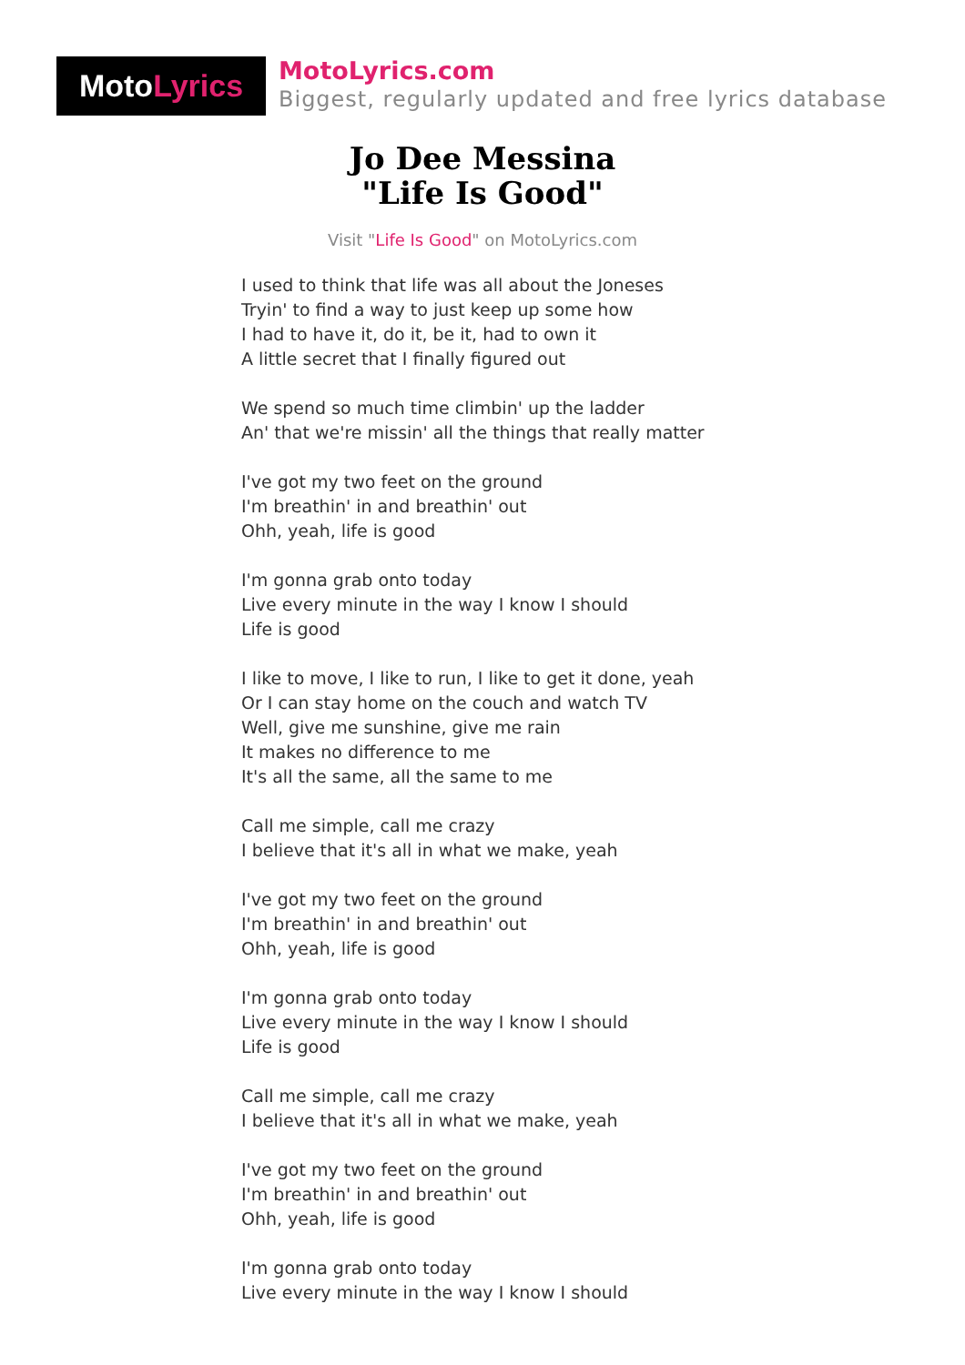MotoLyrics
MotoLyrics.com
Biggest, regularly updated and free lyrics database
Jo Dee Messina
"Life Is Good"
Visit "Life Is Good" on MotoLyrics.com
I used to think that life was all about the Joneses
Tryin' to find a way to just keep up some how
I had to have it, do it, be it, had to own it
A little secret that I finally figured out
We spend so much time climbin' up the ladder
An' that we're missin' all the things that really matter
I've got my two feet on the ground
I'm breathin' in and breathin' out
Ohh, yeah, life is good
I'm gonna grab onto today
Live every minute in the way I know I should
Life is good
I like to move, I like to run, I like to get it done, yeah
Or I can stay home on the couch and watch TV
Well, give me sunshine, give me rain
It makes no difference to me
It's all the same, all the same to me
Call me simple, call me crazy
I believe that it's all in what we make, yeah
I've got my two feet on the ground
I'm breathin' in and breathin' out
Ohh, yeah, life is good
I'm gonna grab onto today
Live every minute in the way I know I should
Life is good
Call me simple, call me crazy
I believe that it's all in what we make, yeah
I've got my two feet on the ground
I'm breathin' in and breathin' out
Ohh, yeah, life is good
I'm gonna grab onto today
Live every minute in the way I know I should